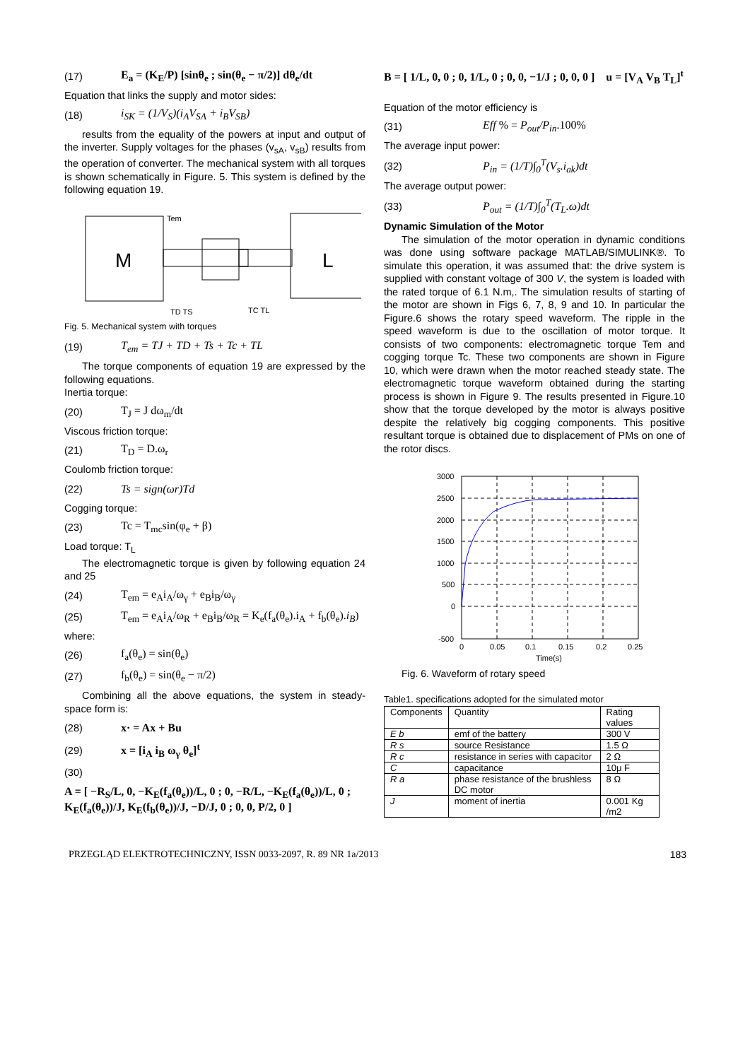(17) E<sub>a</sub> = (K<sub>E</sub>/P) [sinθ<sub>e</sub> ; sin(θ<sub>e</sub> − π/2)] dθ<sub>e</sub>/dt
Equation that links the supply and motor sides:
(18) i<sub>SK</sub> = (1/V<sub>S</sub>)(i<sub>A</sub>V<sub>SA</sub> + i<sub>B</sub>V<sub>SB</sub>)
results from the equality of the powers at input and output of the inverter. Supply voltages for the phases (v<sub>sA</sub>, v<sub>sB</sub>) results from the operation of converter. The mechanical system with all torques is shown schematically in Figure. 5. This system is defined by the following equation 19.
M
L
Tem
TD TS
TC TL
Fig. 5. Mechanical system with torques
(19) T<sub>em</sub> = TJ + TD + Ts + Tc + TL
The torque components of equation 19 are expressed by the following equations.
Inertia torque:
(20) T<sub>J</sub> = J dω<sub>m</sub>/dt
Viscous friction torque:
(21) T<sub>D</sub> = D.ω<sub>r</sub>
Coulomb friction torque:
(22) Ts = sign(ωr)Td
Cogging torque:
(23) Tc = T<sub>mc</sub>sin(φ<sub>e</sub> + β)
Load torque: T<sub>L</sub>
The electromagnetic torque is given by following equation 24 and 25
(24) T<sub>em</sub> = e<sub>A</sub>i<sub>A</sub>/ω<sub>γ</sub> + e<sub>B</sub>i<sub>B</sub>/ω<sub>γ</sub>
(25) T<sub>em</sub> = e<sub>A</sub>i<sub>A</sub>/ω<sub>R</sub> + e<sub>B</sub>i<sub>B</sub>/ω<sub>R</sub> = K<sub>e</sub>(f<sub>a</sub>(θ<sub>e</sub>).i<sub>A</sub> + f<sub>b</sub>(θ<sub>e</sub>).i<sub>B</sub>)
where:
(26) f<sub>a</sub>(θ<sub>e</sub>) = sin(θ<sub>e</sub>)
(27) f<sub>b</sub>(θ<sub>e</sub>) = sin(θ<sub>e</sub> − π/2)
Combining all the above equations, the system in steady-space form is:
(28) x· = Ax + Bu
(29) x = [i<sub>A</sub> i<sub>B</sub> ω<sub>γ</sub> θ<sub>e</sub>]<sup>t</sup>
(30)
A = [ −R<sub>S</sub>/L, 0, −K<sub>E</sub>(f<sub>a</sub>(θ<sub>e</sub>))/L, 0 ; 0, −R/L, −K<sub>E</sub>(f<sub>a</sub>(θ<sub>e</sub>))/L, 0 ; K<sub>E</sub>(f<sub>a</sub>(θ<sub>e</sub>))/J, K<sub>E</sub>(f<sub>b</sub>(θ<sub>e</sub>))/J, −D/J, 0 ; 0, 0, P/2, 0 ]
B = [ 1/L, 0, 0 ; 0, 1/L, 0 ; 0, 0, −1/J ; 0, 0, 0 ] u = [V<sub>A</sub> V<sub>B</sub> T<sub>L</sub>]<sup>t</sup>
Equation of the motor efficiency is
(31) Eff % = P<sub>out</sub>/P<sub>in</sub>.100%
The average input power:
(32) P<sub>in</sub> = (1/T)∫<sub>0</sub><sup>T</sup>(V<sub>s</sub>.i<sub>ak</sub>)dt
The average output power:
(33) P<sub>out</sub> = (1/T)∫<sub>0</sub><sup>T</sup>(T<sub>L</sub>.ω)dt
Dynamic Simulation of the Motor
The simulation of the motor operation in dynamic conditions was done using software package MATLAB/SIMULINK®. To simulate this operation, it was assumed that: the drive system is supplied with constant voltage of 300 V, the system is loaded with the rated torque of 6.1 N.m,. The simulation results of starting of the motor are shown in Figs 6, 7, 8, 9 and 10. In particular the Figure.6 shows the rotary speed waveform. The ripple in the speed waveform is due to the oscillation of motor torque. It consists of two components: electromagnetic torque Tem and cogging torque Tc. These two components are shown in Figure 10, which were drawn when the motor reached steady state. The electromagnetic torque waveform obtained during the starting process is shown in Figure 9. The results presented in Figure.10 show that the torque developed by the motor is always positive despite the relatively big cogging components. This positive resultant torque is obtained due to displacement of PMs on one of the rotor discs.
3000
2500
2000
1500
1000
500
0
-500
0
0.05
0.1
0.15
0.2
0.25
Time(s)
Fig. 6. Waveform of rotary speed
Table1. specifications adopted for the simulated motor
| Components | Quantity | Rating values |
| --- | --- | --- |
| E b | emf of the battery | 300 V |
| R s | source Resistance | 1.5 Ω |
| R c | resistance in series with capacitor | 2 Ω |
| C | capacitance | 10μ F |
| R a | phase resistance of the brushless DC motor | 8 Ω |
| J | moment of inertia | 0.001 Kg /m2 |
PRZEGLĄD ELEKTROTECHNICZNY, ISSN 0033-2097, R. 89 NR 1a/2013 183